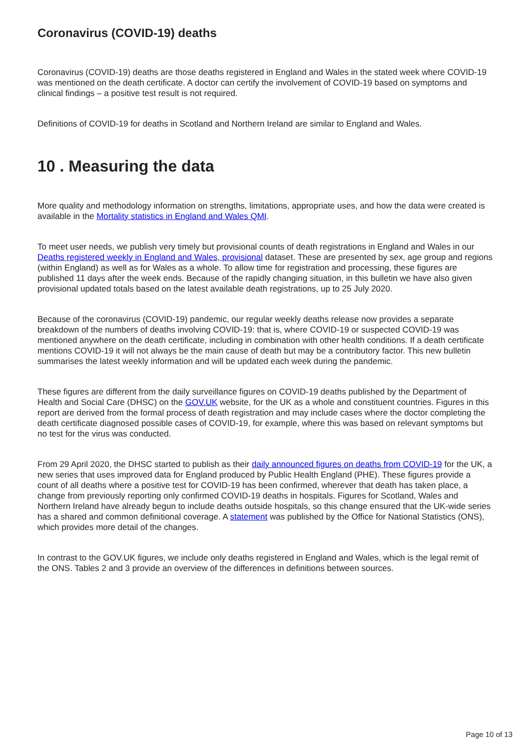Coronavirus (COVID-19) deaths
Coronavirus (COVID-19) deaths are those deaths registered in England and Wales in the stated week where COVID-19 was mentioned on the death certificate. A doctor can certify the involvement of COVID-19 based on symptoms and clinical findings – a positive test result is not required.
Definitions of COVID-19 for deaths in Scotland and Northern Ireland are similar to England and Wales.
10 . Measuring the data
More quality and methodology information on strengths, limitations, appropriate uses, and how the data were created is available in the Mortality statistics in England and Wales QMI.
To meet user needs, we publish very timely but provisional counts of death registrations in England and Wales in our Deaths registered weekly in England and Wales, provisional dataset. These are presented by sex, age group and regions (within England) as well as for Wales as a whole. To allow time for registration and processing, these figures are published 11 days after the week ends. Because of the rapidly changing situation, in this bulletin we have also given provisional updated totals based on the latest available death registrations, up to 25 July 2020.
Because of the coronavirus (COVID-19) pandemic, our regular weekly deaths release now provides a separate breakdown of the numbers of deaths involving COVID-19: that is, where COVID-19 or suspected COVID-19 was mentioned anywhere on the death certificate, including in combination with other health conditions. If a death certificate mentions COVID-19 it will not always be the main cause of death but may be a contributory factor. This new bulletin summarises the latest weekly information and will be updated each week during the pandemic.
These figures are different from the daily surveillance figures on COVID-19 deaths published by the Department of Health and Social Care (DHSC) on the GOV.UK website, for the UK as a whole and constituent countries. Figures in this report are derived from the formal process of death registration and may include cases where the doctor completing the death certificate diagnosed possible cases of COVID-19, for example, where this was based on relevant symptoms but no test for the virus was conducted.
From 29 April 2020, the DHSC started to publish as their daily announced figures on deaths from COVID-19 for the UK, a new series that uses improved data for England produced by Public Health England (PHE). These figures provide a count of all deaths where a positive test for COVID-19 has been confirmed, wherever that death has taken place, a change from previously reporting only confirmed COVID-19 deaths in hospitals. Figures for Scotland, Wales and Northern Ireland have already begun to include deaths outside hospitals, so this change ensured that the UK-wide series has a shared and common definitional coverage. A statement was published by the Office for National Statistics (ONS), which provides more detail of the changes.
In contrast to the GOV.UK figures, we include only deaths registered in England and Wales, which is the legal remit of the ONS. Tables 2 and 3 provide an overview of the differences in definitions between sources.
Page 10 of 13